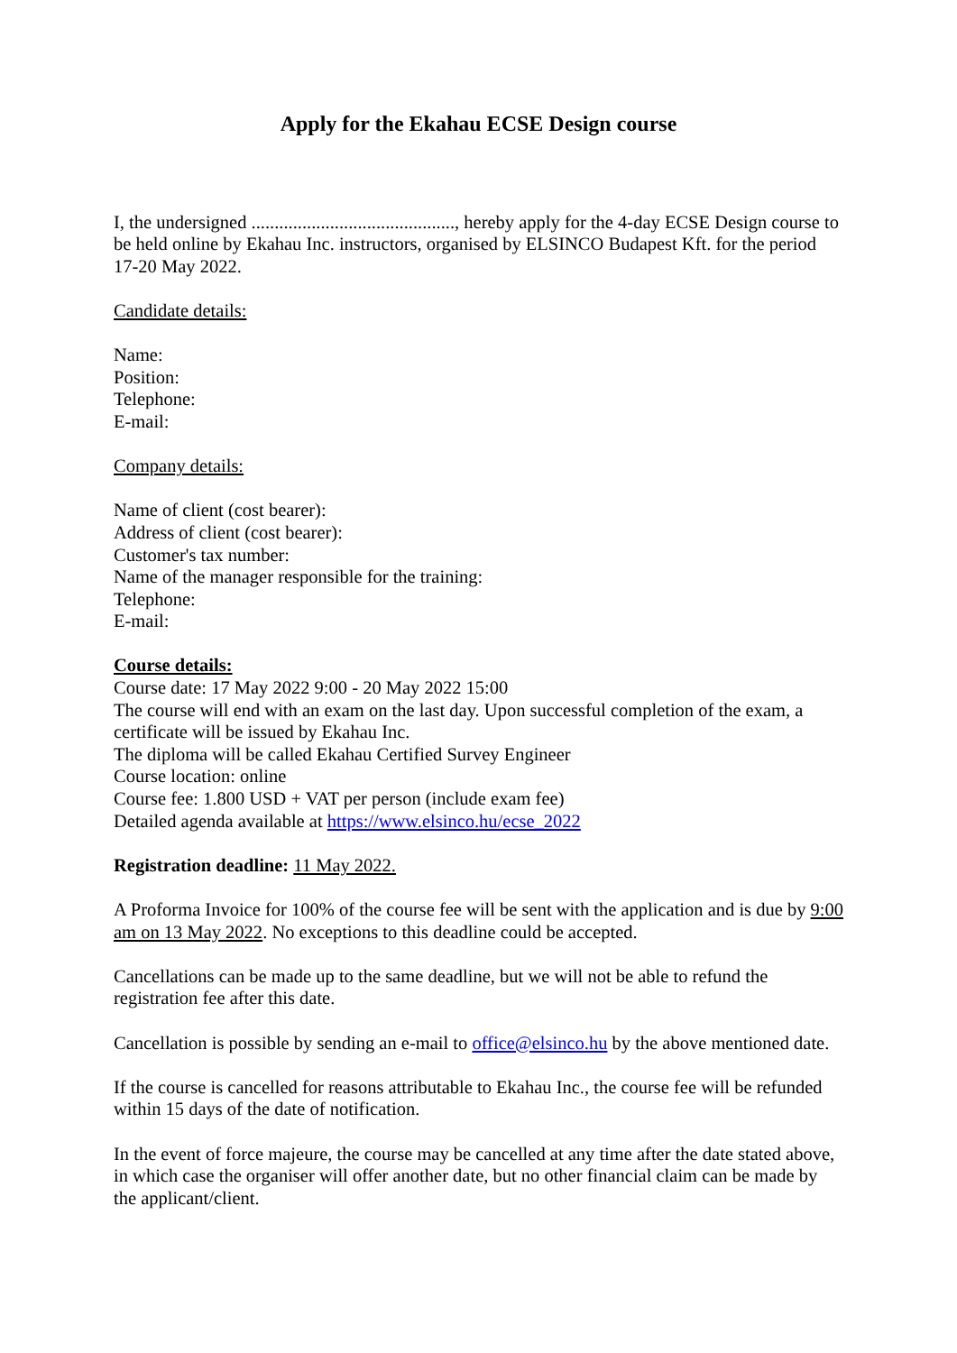Apply for the Ekahau ECSE Design course
I, the undersigned ............................................, hereby apply for the 4-day ECSE Design course to be held online by Ekahau Inc. instructors, organised by ELSINCO Budapest Kft. for the period 17-20 May 2022.
Candidate details:
Name:
Position:
Telephone:
E-mail:
Company details:
Name of client (cost bearer):
Address of client (cost bearer):
Customer's tax number:
Name of the manager responsible for the training:
Telephone:
E-mail:
Course details:
Course date: 17 May 2022 9:00 - 20 May 2022 15:00
The course will end with an exam on the last day. Upon successful completion of the exam, a certificate will be issued by Ekahau Inc.
The diploma will be called Ekahau Certified Survey Engineer
Course location: online
Course fee: 1.800 USD + VAT per person (include exam fee)
Detailed agenda available at https://www.elsinco.hu/ecse_2022
Registration deadline: 11 May 2022.
A Proforma Invoice for 100% of the course fee will be sent with the application and is due by 9:00 am on 13 May 2022. No exceptions to this deadline could be accepted.
Cancellations can be made up to the same deadline, but we will not be able to refund the registration fee after this date.
Cancellation is possible by sending an e-mail to office@elsinco.hu by the above mentioned date.
If the course is cancelled for reasons attributable to Ekahau Inc., the course fee will be refunded within 15 days of the date of notification.
In the event of force majeure, the course may be cancelled at any time after the date stated above, in which case the organiser will offer another date, but no other financial claim can be made by the applicant/client.